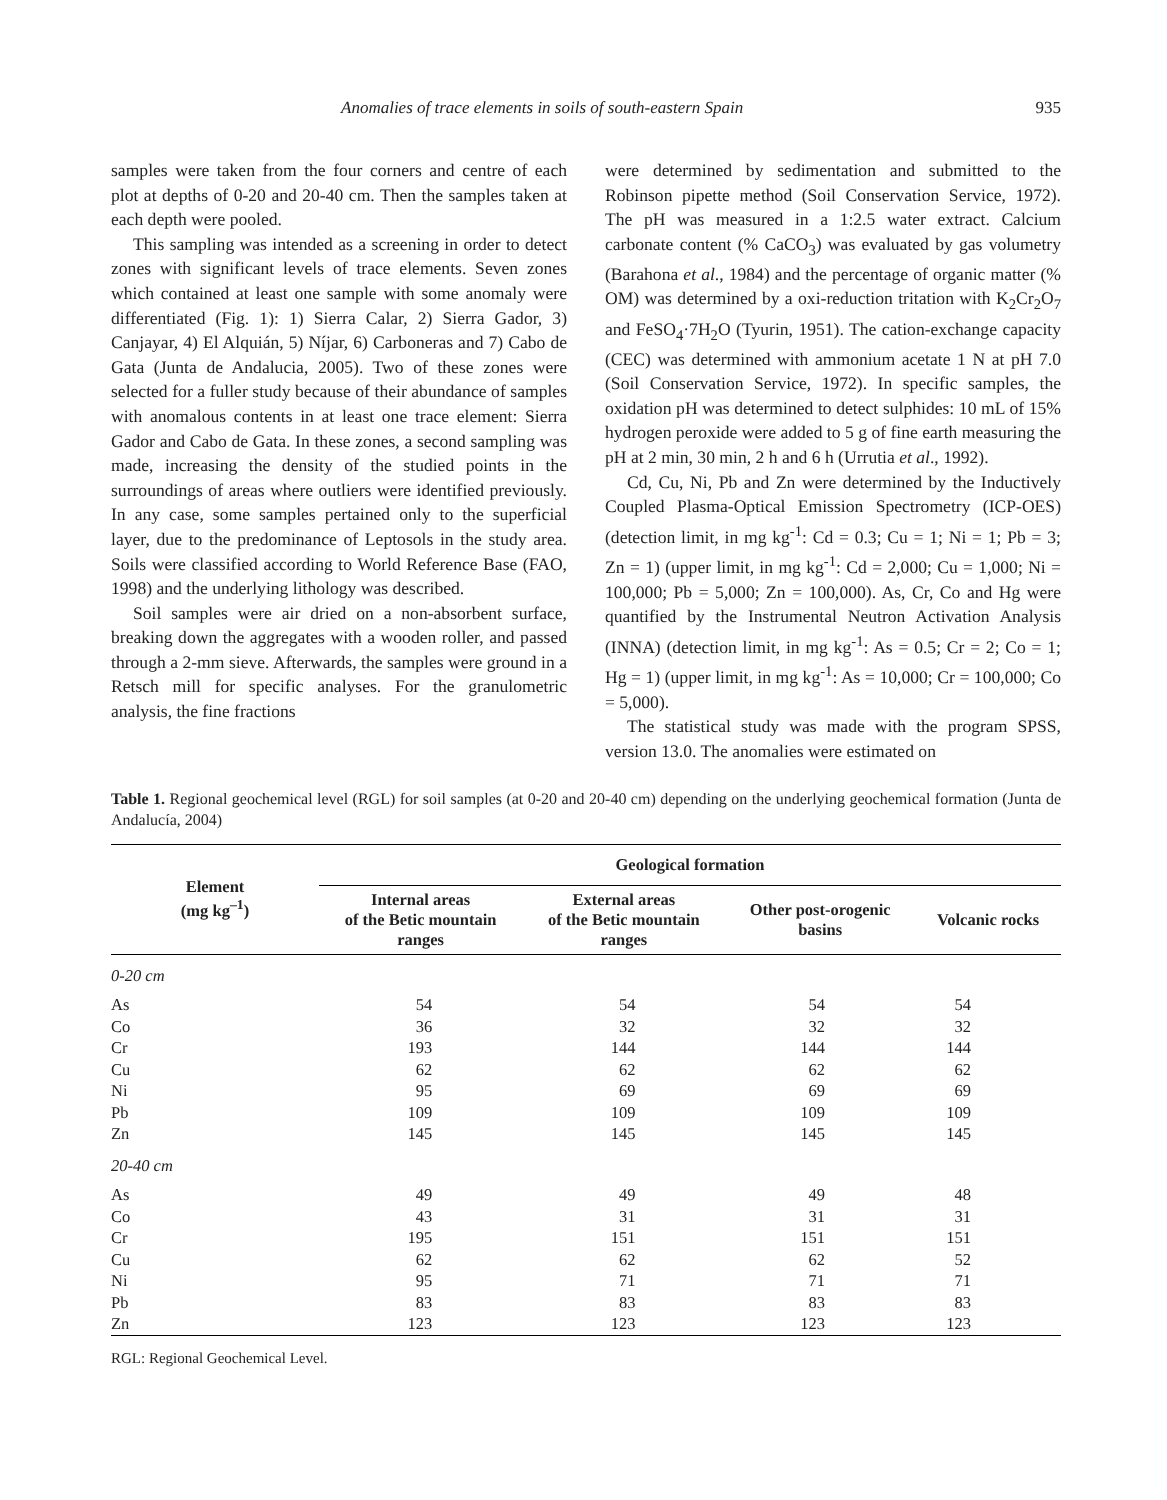Anomalies of trace elements in soils of south-eastern Spain 935
samples were taken from the four corners and centre of each plot at depths of 0-20 and 20-40 cm. Then the samples taken at each depth were pooled.
This sampling was intended as a screening in order to detect zones with significant levels of trace elements. Seven zones which contained at least one sample with some anomaly were differentiated (Fig. 1): 1) Sierra Calar, 2) Sierra Gador, 3) Canjayar, 4) El Alquián, 5) Níjar, 6) Carboneras and 7) Cabo de Gata (Junta de Andalucia, 2005). Two of these zones were selected for a fuller study because of their abundance of samples with anomalous contents in at least one trace element: Sierra Gador and Cabo de Gata. In these zones, a second sampling was made, increasing the density of the studied points in the surroundings of areas where outliers were identified previously. In any case, some samples pertained only to the superficial layer, due to the predominance of Leptosols in the study area. Soils were classified according to World Reference Base (FAO, 1998) and the underlying lithology was described.
Soil samples were air dried on a non-absorbent surface, breaking down the aggregates with a wooden roller, and passed through a 2-mm sieve. Afterwards, the samples were ground in a Retsch mill for specific analyses. For the granulometric analysis, the fine fractions
were determined by sedimentation and submitted to the Robinson pipette method (Soil Conservation Service, 1972). The pH was measured in a 1:2.5 water extract. Calcium carbonate content (% CaCO<sub>3</sub>) was evaluated by gas volumetry (Barahona et al., 1984) and the percentage of organic matter (% OM) was determined by a oxi-reduction tritation with K<sub>2</sub>Cr<sub>2</sub>O<sub>7</sub> and FeSO<sub>4</sub>·7H<sub>2</sub>O (Tyurin, 1951). The cation-exchange capacity (CEC) was determined with ammonium acetate 1 N at pH 7.0 (Soil Conservation Service, 1972). In specific samples, the oxidation pH was determined to detect sulphides: 10 mL of 15% hydrogen peroxide were added to 5 g of fine earth measuring the pH at 2 min, 30 min, 2 h and 6 h (Urrutia et al., 1992).
Cd, Cu, Ni, Pb and Zn were determined by the Inductively Coupled Plasma-Optical Emission Spectrometry (ICP-OES) (detection limit, in mg kg<sup>-1</sup>: Cd = 0.3; Cu = 1; Ni = 1; Pb = 3; Zn = 1) (upper limit, in mg kg<sup>-1</sup>: Cd = 2,000; Cu = 1,000; Ni = 100,000; Pb = 5,000; Zn = 100,000). As, Cr, Co and Hg were quantified by the Instrumental Neutron Activation Analysis (INNA) (detection limit, in mg kg<sup>-1</sup>: As = 0.5; Cr = 2; Co = 1; Hg = 1) (upper limit, in mg kg<sup>-1</sup>: As = 10,000; Cr = 100,000; Co = 5,000).
The statistical study was made with the program SPSS, version 13.0. The anomalies were estimated on
Table 1. Regional geochemical level (RGL) for soil samples (at 0-20 and 20-40 cm) depending on the underlying geochemical formation (Junta de Andalucía, 2004)
| Element (mg kg<sup>–1</sup>) | Geological formation | | | |
| --- | --- | --- | --- | --- |
| | Internal areas of the Betic mountain ranges | External areas of the Betic mountain ranges | Other post-orogenic basins | Volcanic rocks |
| 0-20 cm | | | | |
| As | 54 | 54 | 54 | 54 |
| Co | 36 | 32 | 32 | 32 |
| Cr | 193 | 144 | 144 | 144 |
| Cu | 62 | 62 | 62 | 62 |
| Ni | 95 | 69 | 69 | 69 |
| Pb | 109 | 109 | 109 | 109 |
| Zn | 145 | 145 | 145 | 145 |
| 20-40 cm | | | | |
| As | 49 | 49 | 49 | 48 |
| Co | 43 | 31 | 31 | 31 |
| Cr | 195 | 151 | 151 | 151 |
| Cu | 62 | 62 | 62 | 52 |
| Ni | 95 | 71 | 71 | 71 |
| Pb | 83 | 83 | 83 | 83 |
| Zn | 123 | 123 | 123 | 123 |
RGL: Regional Geochemical Level.